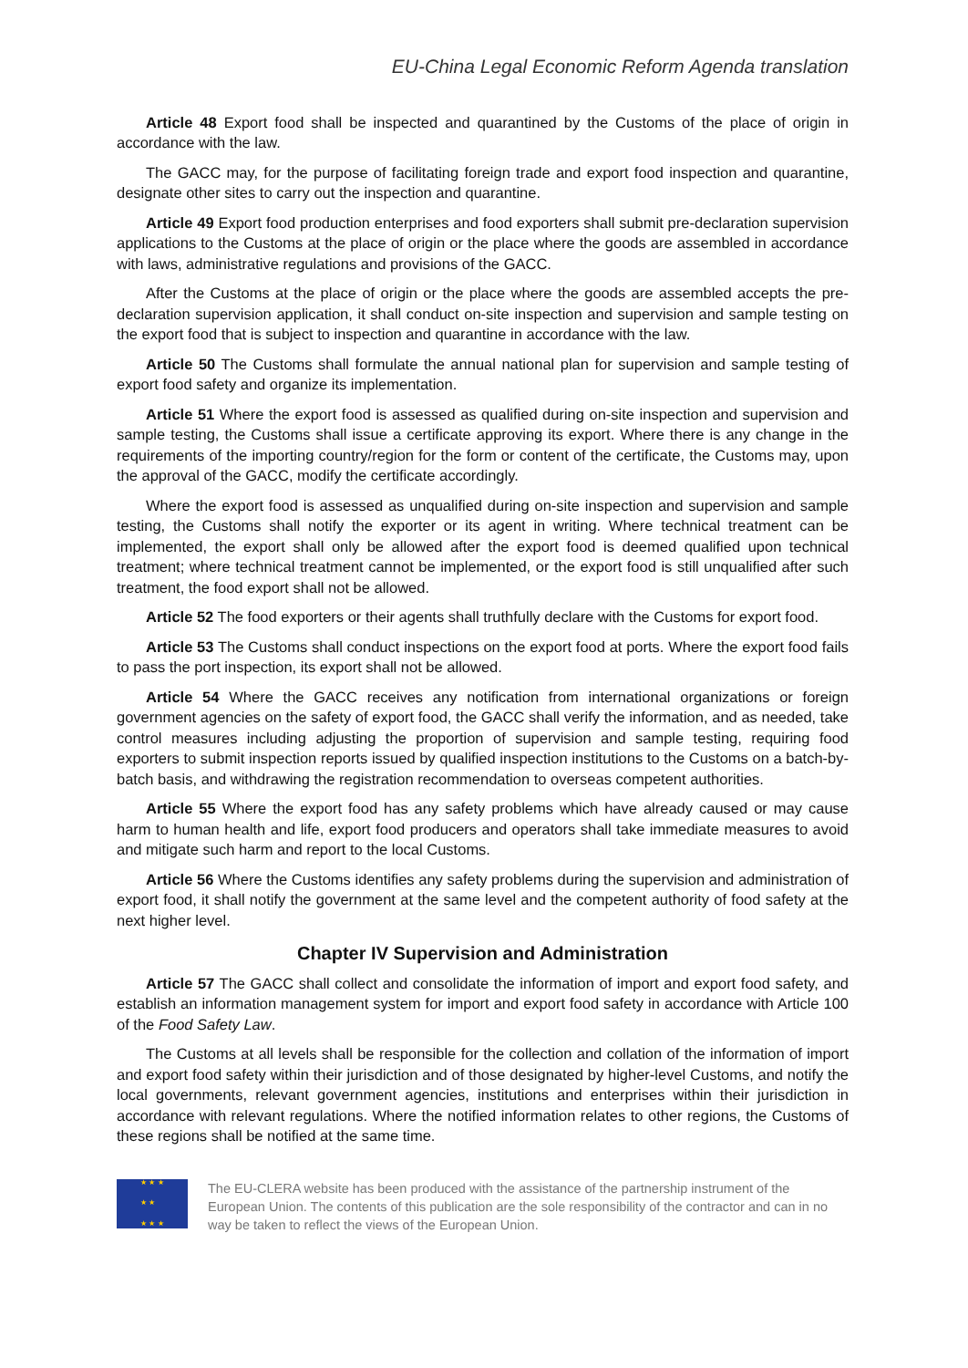EU-China Legal Economic Reform Agenda translation
Article 48 Export food shall be inspected and quarantined by the Customs of the place of origin in accordance with the law.
The GACC may, for the purpose of facilitating foreign trade and export food inspection and quarantine, designate other sites to carry out the inspection and quarantine.
Article 49 Export food production enterprises and food exporters shall submit pre-declaration supervision applications to the Customs at the place of origin or the place where the goods are assembled in accordance with laws, administrative regulations and provisions of the GACC.
After the Customs at the place of origin or the place where the goods are assembled accepts the pre-declaration supervision application, it shall conduct on-site inspection and supervision and sample testing on the export food that is subject to inspection and quarantine in accordance with the law.
Article 50 The Customs shall formulate the annual national plan for supervision and sample testing of export food safety and organize its implementation.
Article 51 Where the export food is assessed as qualified during on-site inspection and supervision and sample testing, the Customs shall issue a certificate approving its export. Where there is any change in the requirements of the importing country/region for the form or content of the certificate, the Customs may, upon the approval of the GACC, modify the certificate accordingly.
Where the export food is assessed as unqualified during on-site inspection and supervision and sample testing, the Customs shall notify the exporter or its agent in writing. Where technical treatment can be implemented, the export shall only be allowed after the export food is deemed qualified upon technical treatment; where technical treatment cannot be implemented, or the export food is still unqualified after such treatment, the food export shall not be allowed.
Article 52 The food exporters or their agents shall truthfully declare with the Customs for export food.
Article 53 The Customs shall conduct inspections on the export food at ports. Where the export food fails to pass the port inspection, its export shall not be allowed.
Article 54 Where the GACC receives any notification from international organizations or foreign government agencies on the safety of export food, the GACC shall verify the information, and as needed, take control measures including adjusting the proportion of supervision and sample testing, requiring food exporters to submit inspection reports issued by qualified inspection institutions to the Customs on a batch-by-batch basis, and withdrawing the registration recommendation to overseas competent authorities.
Article 55 Where the export food has any safety problems which have already caused or may cause harm to human health and life, export food producers and operators shall take immediate measures to avoid and mitigate such harm and report to the local Customs.
Article 56 Where the Customs identifies any safety problems during the supervision and administration of export food, it shall notify the government at the same level and the competent authority of food safety at the next higher level.
Chapter IV Supervision and Administration
Article 57 The GACC shall collect and consolidate the information of import and export food safety, and establish an information management system for import and export food safety in accordance with Article 100 of the Food Safety Law.
The Customs at all levels shall be responsible for the collection and collation of the information of import and export food safety within their jurisdiction and of those designated by higher-level Customs, and notify the local governments, relevant government agencies, institutions and enterprises within their jurisdiction in accordance with relevant regulations. Where the notified information relates to other regions, the Customs of these regions shall be notified at the same time.
★ ★ ★
★ ★
★ ★ ★
The EU-CLERA website has been produced with the assistance of the partnership instrument of the European Union. The contents of this publication are the sole responsibility of the contractor and can in no way be taken to reflect the views of the European Union.